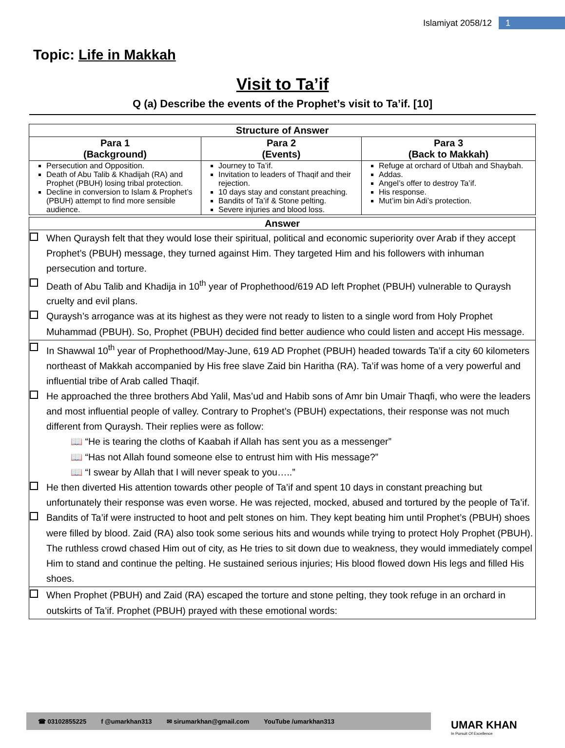Islamiyat 2058/12 1
Topic: Life in Makkah
Visit to Ta’if
Q (a) Describe the events of the Prophet’s visit to Ta’if. [10]
| Structure of Answer | | |
| --- | --- | --- |
| Para 1 (Background) | Para 2 (Events) | Para 3 (Back to Makkah) |
| Persecution and Opposition. Death of Abu Talib & Khadijah (RA) and Prophet (PBUH) losing tribal protection. Decline in conversion to Islam & Prophet’s (PBUH) attempt to find more sensible audience. | Journey to Ta’if. Invitation to leaders of Thaqif and their rejection. 10 days stay and constant preaching. Bandits of Ta’if & Stone pelting. Severe injuries and blood loss. | Refuge at orchard of Utbah and Shaybah. Addas. Angel’s offer to destroy Ta’if. His response. Mut’im bin Adi’s protection. |
| Answer |
| --- |
| When Quraysh felt that they would lose their spiritual, political and economic superiority over Arab if they accept Prophet’s (PBUH) message, they turned against Him. They targeted Him and his followers with inhuman persecution and torture. Death of Abu Talib and Khadija in 10<sup>th</sup> year of Prophethood/619 AD left Prophet (PBUH) vulnerable to Quraysh cruelty and evil plans. Quraysh’s arrogance was at its highest as they were not ready to listen to a single word from Holy Prophet Muhammad (PBUH). So, Prophet (PBUH) decided find better audience who could listen and accept His message. |
| In Shawwal 10<sup>th</sup> year of Prophethood/May-June, 619 AD Prophet (PBUH) headed towards Ta’if a city 60 kilometers northeast of Makkah accompanied by His free slave Zaid bin Haritha (RA). Ta’if was home of a very powerful and influential tribe of Arab called Thaqif. He approached the three brothers Abd Yalil, Mas’ud and Habib sons of Amr bin Umair Thaqfi, who were the leaders and most influential people of valley. Contrary to Prophet’s (PBUH) expectations, their response was not much different from Quraysh. Their replies were as follow: 📖 “He is tearing the cloths of Kaabah if Allah has sent you as a messenger” 📖 “Has not Allah found someone else to entrust him with His message?” 📖 “I swear by Allah that I will never speak to you…..” He then diverted His attention towards other people of Ta’if and spent 10 days in constant preaching but unfortunately their response was even worse. He was rejected, mocked, abused and tortured by the people of Ta’if. Bandits of Ta’if were instructed to hoot and pelt stones on him. They kept beating him until Prophet’s (PBUH) shoes were filled by blood. Zaid (RA) also took some serious hits and wounds while trying to protect Holy Prophet (PBUH). The ruthless crowd chased Him out of city, as He tries to sit down due to weakness, they would immediately compel Him to stand and continue the pelting. He sustained serious injuries; His blood flowed down His legs and filled His shoes. |
| When Prophet (PBUH) and Zaid (RA) escaped the torture and stone pelting, they took refuge in an orchard in outskirts of Ta’if. Prophet (PBUH) prayed with these emotional words: |
☎ 03102855225 f @umarkhan313 ✉ sirumarkhan@gmail.com YouTube /umarkhan313
UMAR KHAN
In Pursuit Of Excellence